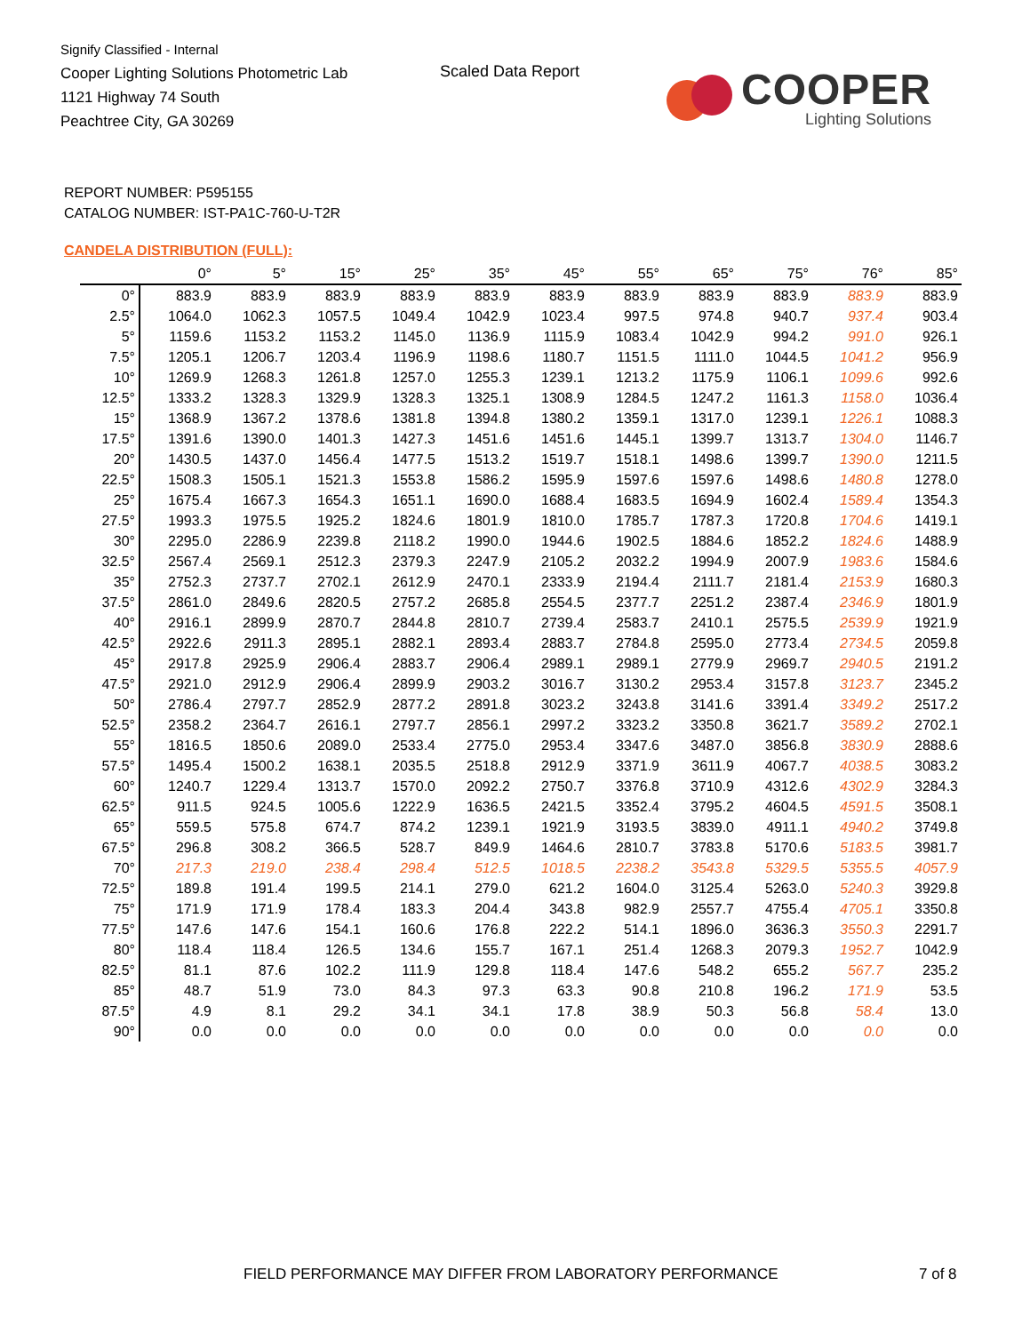Signify Classified - Internal
Cooper Lighting Solutions Photometric Lab
1121 Highway 74 South
Peachtree City, GA 30269
Scaled Data Report
COOPER
Lighting Solutions
REPORT NUMBER: P595155
CATALOG NUMBER: IST-PA1C-760-U-T2R
CANDELA DISTRIBUTION (FULL):
| | 0° | 5° | 15° | 25° | 35° | 45° | 55° | 65° | 75° | 76° | 85° |
| --- | --- | --- | --- | --- | --- | --- | --- | --- | --- | --- | --- |
| 0° | 883.9 | 883.9 | 883.9 | 883.9 | 883.9 | 883.9 | 883.9 | 883.9 | 883.9 | 883.9 | 883.9 |
| 2.5° | 1064.0 | 1062.3 | 1057.5 | 1049.4 | 1042.9 | 1023.4 | 997.5 | 974.8 | 940.7 | 937.4 | 903.4 |
| 5° | 1159.6 | 1153.2 | 1153.2 | 1145.0 | 1136.9 | 1115.9 | 1083.4 | 1042.9 | 994.2 | 991.0 | 926.1 |
| 7.5° | 1205.1 | 1206.7 | 1203.4 | 1196.9 | 1198.6 | 1180.7 | 1151.5 | 1111.0 | 1044.5 | 1041.2 | 956.9 |
| 10° | 1269.9 | 1268.3 | 1261.8 | 1257.0 | 1255.3 | 1239.1 | 1213.2 | 1175.9 | 1106.1 | 1099.6 | 992.6 |
| 12.5° | 1333.2 | 1328.3 | 1329.9 | 1328.3 | 1325.1 | 1308.9 | 1284.5 | 1247.2 | 1161.3 | 1158.0 | 1036.4 |
| 15° | 1368.9 | 1367.2 | 1378.6 | 1381.8 | 1394.8 | 1380.2 | 1359.1 | 1317.0 | 1239.1 | 1226.1 | 1088.3 |
| 17.5° | 1391.6 | 1390.0 | 1401.3 | 1427.3 | 1451.6 | 1451.6 | 1445.1 | 1399.7 | 1313.7 | 1304.0 | 1146.7 |
| 20° | 1430.5 | 1437.0 | 1456.4 | 1477.5 | 1513.2 | 1519.7 | 1518.1 | 1498.6 | 1399.7 | 1390.0 | 1211.5 |
| 22.5° | 1508.3 | 1505.1 | 1521.3 | 1553.8 | 1586.2 | 1595.9 | 1597.6 | 1597.6 | 1498.6 | 1480.8 | 1278.0 |
| 25° | 1675.4 | 1667.3 | 1654.3 | 1651.1 | 1690.0 | 1688.4 | 1683.5 | 1694.9 | 1602.4 | 1589.4 | 1354.3 |
| 27.5° | 1993.3 | 1975.5 | 1925.2 | 1824.6 | 1801.9 | 1810.0 | 1785.7 | 1787.3 | 1720.8 | 1704.6 | 1419.1 |
| 30° | 2295.0 | 2286.9 | 2239.8 | 2118.2 | 1990.0 | 1944.6 | 1902.5 | 1884.6 | 1852.2 | 1824.6 | 1488.9 |
| 32.5° | 2567.4 | 2569.1 | 2512.3 | 2379.3 | 2247.9 | 2105.2 | 2032.2 | 1994.9 | 2007.9 | 1983.6 | 1584.6 |
| 35° | 2752.3 | 2737.7 | 2702.1 | 2612.9 | 2470.1 | 2333.9 | 2194.4 | 2111.7 | 2181.4 | 2153.9 | 1680.3 |
| 37.5° | 2861.0 | 2849.6 | 2820.5 | 2757.2 | 2685.8 | 2554.5 | 2377.7 | 2251.2 | 2387.4 | 2346.9 | 1801.9 |
| 40° | 2916.1 | 2899.9 | 2870.7 | 2844.8 | 2810.7 | 2739.4 | 2583.7 | 2410.1 | 2575.5 | 2539.9 | 1921.9 |
| 42.5° | 2922.6 | 2911.3 | 2895.1 | 2882.1 | 2893.4 | 2883.7 | 2784.8 | 2595.0 | 2773.4 | 2734.5 | 2059.8 |
| 45° | 2917.8 | 2925.9 | 2906.4 | 2883.7 | 2906.4 | 2989.1 | 2989.1 | 2779.9 | 2969.7 | 2940.5 | 2191.2 |
| 47.5° | 2921.0 | 2912.9 | 2906.4 | 2899.9 | 2903.2 | 3016.7 | 3130.2 | 2953.4 | 3157.8 | 3123.7 | 2345.2 |
| 50° | 2786.4 | 2797.7 | 2852.9 | 2877.2 | 2891.8 | 3023.2 | 3243.8 | 3141.6 | 3391.4 | 3349.2 | 2517.2 |
| 52.5° | 2358.2 | 2364.7 | 2616.1 | 2797.7 | 2856.1 | 2997.2 | 3323.2 | 3350.8 | 3621.7 | 3589.2 | 2702.1 |
| 55° | 1816.5 | 1850.6 | 2089.0 | 2533.4 | 2775.0 | 2953.4 | 3347.6 | 3487.0 | 3856.8 | 3830.9 | 2888.6 |
| 57.5° | 1495.4 | 1500.2 | 1638.1 | 2035.5 | 2518.8 | 2912.9 | 3371.9 | 3611.9 | 4067.7 | 4038.5 | 3083.2 |
| 60° | 1240.7 | 1229.4 | 1313.7 | 1570.0 | 2092.2 | 2750.7 | 3376.8 | 3710.9 | 4312.6 | 4302.9 | 3284.3 |
| 62.5° | 911.5 | 924.5 | 1005.6 | 1222.9 | 1636.5 | 2421.5 | 3352.4 | 3795.2 | 4604.5 | 4591.5 | 3508.1 |
| 65° | 559.5 | 575.8 | 674.7 | 874.2 | 1239.1 | 1921.9 | 3193.5 | 3839.0 | 4911.1 | 4940.2 | 3749.8 |
| 67.5° | 296.8 | 308.2 | 366.5 | 528.7 | 849.9 | 1464.6 | 2810.7 | 3783.8 | 5170.6 | 5183.5 | 3981.7 |
| 70° | 217.3 | 219.0 | 238.4 | 298.4 | 512.5 | 1018.5 | 2238.2 | 3543.8 | 5329.5 | 5355.5 | 4057.9 |
| 72.5° | 189.8 | 191.4 | 199.5 | 214.1 | 279.0 | 621.2 | 1604.0 | 3125.4 | 5263.0 | 5240.3 | 3929.8 |
| 75° | 171.9 | 171.9 | 178.4 | 183.3 | 204.4 | 343.8 | 982.9 | 2557.7 | 4755.4 | 4705.1 | 3350.8 |
| 77.5° | 147.6 | 147.6 | 154.1 | 160.6 | 176.8 | 222.2 | 514.1 | 1896.0 | 3636.3 | 3550.3 | 2291.7 |
| 80° | 118.4 | 118.4 | 126.5 | 134.6 | 155.7 | 167.1 | 251.4 | 1268.3 | 2079.3 | 1952.7 | 1042.9 |
| 82.5° | 81.1 | 87.6 | 102.2 | 111.9 | 129.8 | 118.4 | 147.6 | 548.2 | 655.2 | 567.7 | 235.2 |
| 85° | 48.7 | 51.9 | 73.0 | 84.3 | 97.3 | 63.3 | 90.8 | 210.8 | 196.2 | 171.9 | 53.5 |
| 87.5° | 4.9 | 8.1 | 29.2 | 34.1 | 34.1 | 17.8 | 38.9 | 50.3 | 56.8 | 58.4 | 13.0 |
| 90° | 0.0 | 0.0 | 0.0 | 0.0 | 0.0 | 0.0 | 0.0 | 0.0 | 0.0 | 0.0 | 0.0 |
FIELD PERFORMANCE MAY DIFFER FROM LABORATORY PERFORMANCE
7 of 8